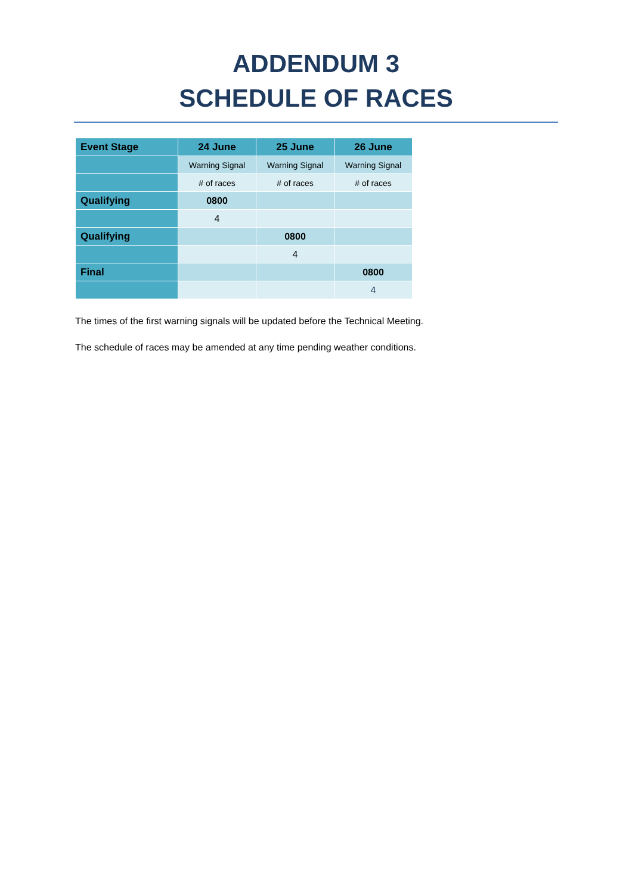ADDENDUM 3
SCHEDULE OF RACES
| Event Stage | 24 June | 25 June | 26 June |
| --- | --- | --- | --- |
| | Warning Signal | Warning Signal | Warning Signal |
| | # of races | # of races | # of races |
| Qualifying | 0800 | | |
| | 4 | | |
| Qualifying | | 0800 | |
| | | 4 | |
| Final | | | 0800 |
| | | | 4 |
The times of the first warning signals will be updated before the Technical Meeting.
The schedule of races may be amended at any time pending weather conditions.